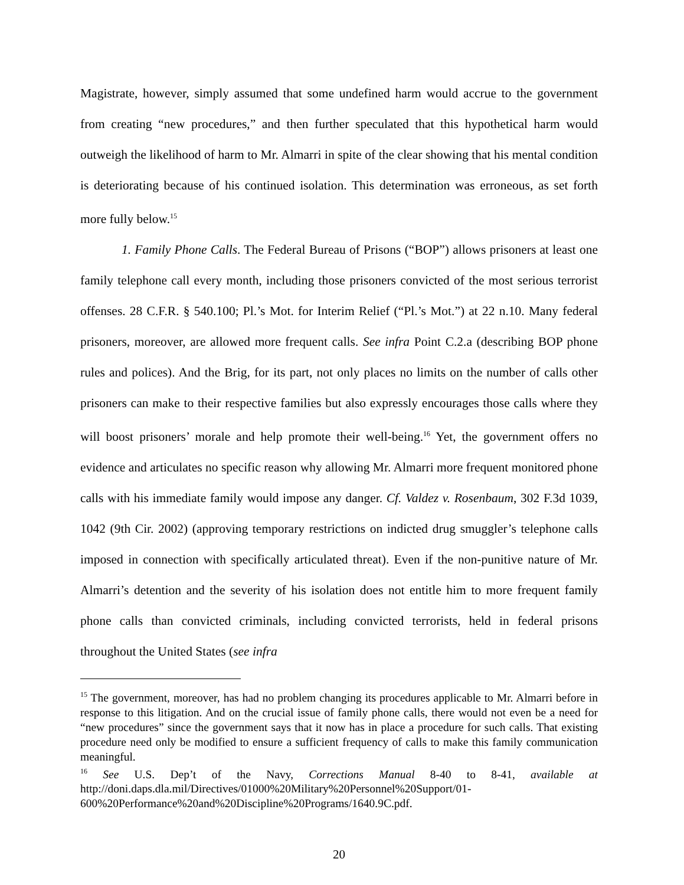Magistrate, however, simply assumed that some undefined harm would accrue to the government from creating “new procedures,” and then further speculated that this hypothetical harm would outweigh the likelihood of harm to Mr. Almarri in spite of the clear showing that his mental condition is deteriorating because of his continued isolation. This determination was erroneous, as set forth more fully below.<sup>15</sup>
1. Family Phone Calls. The Federal Bureau of Prisons (“BOP”) allows prisoners at least one family telephone call every month, including those prisoners convicted of the most serious terrorist offenses. 28 C.F.R. § 540.100; Pl.’s Mot. for Interim Relief (“Pl.’s Mot.”) at 22 n.10. Many federal prisoners, moreover, are allowed more frequent calls. See infra Point C.2.a (describing BOP phone rules and polices). And the Brig, for its part, not only places no limits on the number of calls other prisoners can make to their respective families but also expressly encourages those calls where they will boost prisoners’ morale and help promote their well-being.<sup>16</sup> Yet, the government offers no evidence and articulates no specific reason why allowing Mr. Almarri more frequent monitored phone calls with his immediate family would impose any danger. Cf. Valdez v. Rosenbaum, 302 F.3d 1039, 1042 (9th Cir. 2002) (approving temporary restrictions on indicted drug smuggler’s telephone calls imposed in connection with specifically articulated threat). Even if the non-punitive nature of Mr. Almarri’s detention and the severity of his isolation does not entitle him to more frequent family phone calls than convicted criminals, including convicted terrorists, held in federal prisons throughout the United States (see infra
<sup>15</sup> The government, moreover, has had no problem changing its procedures applicable to Mr. Almarri before in response to this litigation. And on the crucial issue of family phone calls, there would not even be a need for “new procedures” since the government says that it now has in place a procedure for such calls. That existing procedure need only be modified to ensure a sufficient frequency of calls to make this family communication meaningful.
<sup>16</sup> See U.S. Dep’t of the Navy, Corrections Manual 8-40 to 8-41, available at http://doni.daps.dla.mil/Directives/01000%20Military%20Personnel%20Support/01-600%20Performance%20and%20Discipline%20Programs/1640.9C.pdf.
20